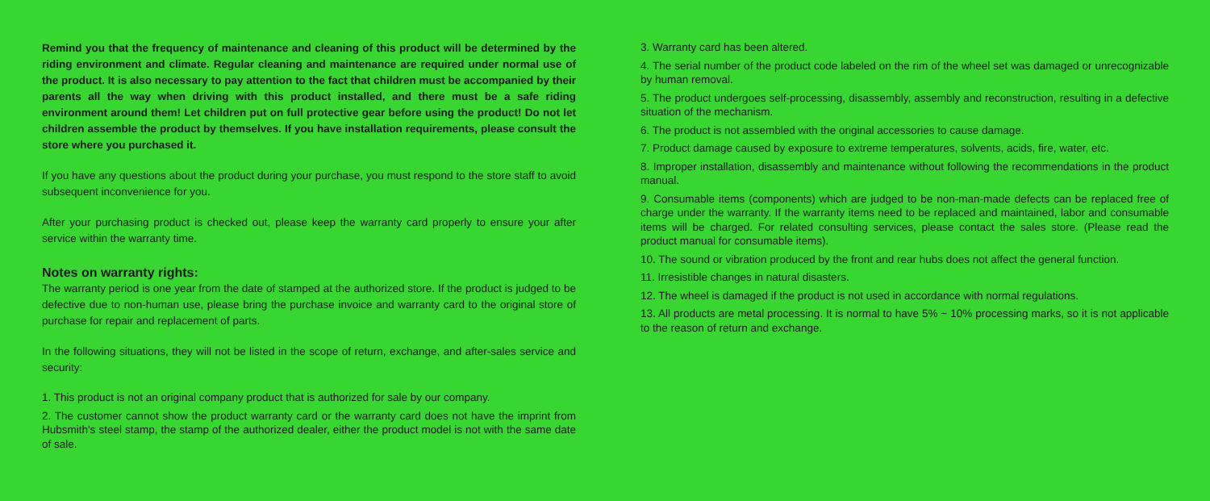Remind you that the frequency of maintenance and cleaning of this product will be determined by the riding environment and climate. Regular cleaning and maintenance are required under normal use of the product. It is also necessary to pay attention to the fact that children must be accompanied by their parents all the way when driving with this product installed, and there must be a safe riding environment around them! Let children put on full protective gear before using the product! Do not let children assemble the product by themselves. If you have installation requirements, please consult the store where you purchased it.
If you have any questions about the product during your purchase, you must respond to the store staff to avoid subsequent inconvenience for you.
After your purchasing product is checked out, please keep the warranty card properly to ensure your after service within the warranty time.
Notes on warranty rights:
The warranty period is one year from the date of stamped at the authorized store. If the product is judged to be defective due to non-human use, please bring the purchase invoice and warranty card to the original store of purchase for repair and replacement of parts.
In the following situations, they will not be listed in the scope of return, exchange, and after-sales service and security:
1. This product is not an original company product that is authorized for sale by our company.
2. The customer cannot show the product warranty card or the warranty card does not have the imprint from Hubsmith's steel stamp, the stamp of the authorized dealer, either the product model is not with the same date of sale.
3. Warranty card has been altered.
4. The serial number of the product code labeled on the rim of the wheel set was damaged or unrecognizable by human removal.
5. The product undergoes self-processing, disassembly, assembly and reconstruction, resulting in a defective situation of the mechanism.
6. The product is not assembled with the original accessories to cause damage.
7. Product damage caused by exposure to extreme temperatures, solvents, acids, fire, water, etc.
8. Improper installation, disassembly and maintenance without following the recommendations in the product manual.
9. Consumable items (components) which are judged to be non-man-made defects can be replaced free of charge under the warranty. If the warranty items need to be replaced and maintained, labor and consumable items will be charged. For related consulting services, please contact the sales store. (Please read the product manual for consumable items).
10. The sound or vibration produced by the front and rear hubs does not affect the general function.
11. Irresistible changes in natural disasters.
12. The wheel is damaged if the product is not used in accordance with normal regulations.
13. All products are metal processing. It is normal to have 5% ~ 10% processing marks, so it is not applicable to the reason of return and exchange.